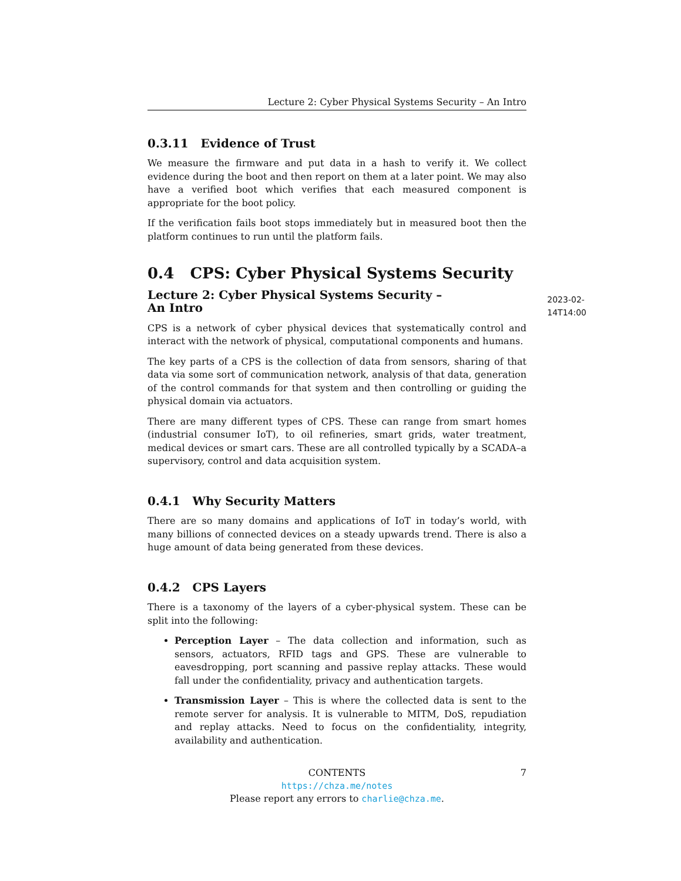Lecture 2: Cyber Physical Systems Security – An Intro
0.3.11 Evidence of Trust
We measure the firmware and put data in a hash to verify it. We collect evidence during the boot and then report on them at a later point. We may also have a verified boot which verifies that each measured component is appropriate for the boot policy.
If the verification fails boot stops immediately but in measured boot then the platform continues to run until the platform fails.
0.4 CPS: Cyber Physical Systems Security
Lecture 2: Cyber Physical Systems Security – An Intro 2023-02-14T14:00
CPS is a network of cyber physical devices that systematically control and interact with the network of physical, computational components and humans.
The key parts of a CPS is the collection of data from sensors, sharing of that data via some sort of communication network, analysis of that data, generation of the control commands for that system and then controlling or guiding the physical domain via actuators.
There are many different types of CPS. These can range from smart homes (industrial consumer IoT), to oil refineries, smart grids, water treatment, medical devices or smart cars. These are all controlled typically by a SCADA–a supervisory, control and data acquisition system.
0.4.1 Why Security Matters
There are so many domains and applications of IoT in today’s world, with many billions of connected devices on a steady upwards trend. There is also a huge amount of data being generated from these devices.
0.4.2 CPS Layers
There is a taxonomy of the layers of a cyber-physical system. These can be split into the following:
Perception Layer – The data collection and information, such as sensors, actuators, RFID tags and GPS. These are vulnerable to eavesdropping, port scanning and passive replay attacks. These would fall under the confidentiality, privacy and authentication targets.
Transmission Layer – This is where the collected data is sent to the remote server for analysis. It is vulnerable to MITM, DoS, repudiation and replay attacks. Need to focus on the confidentiality, integrity, availability and authentication.
CONTENTS 7
https://chza.me/notes
Please report any errors to charlie@chza.me.